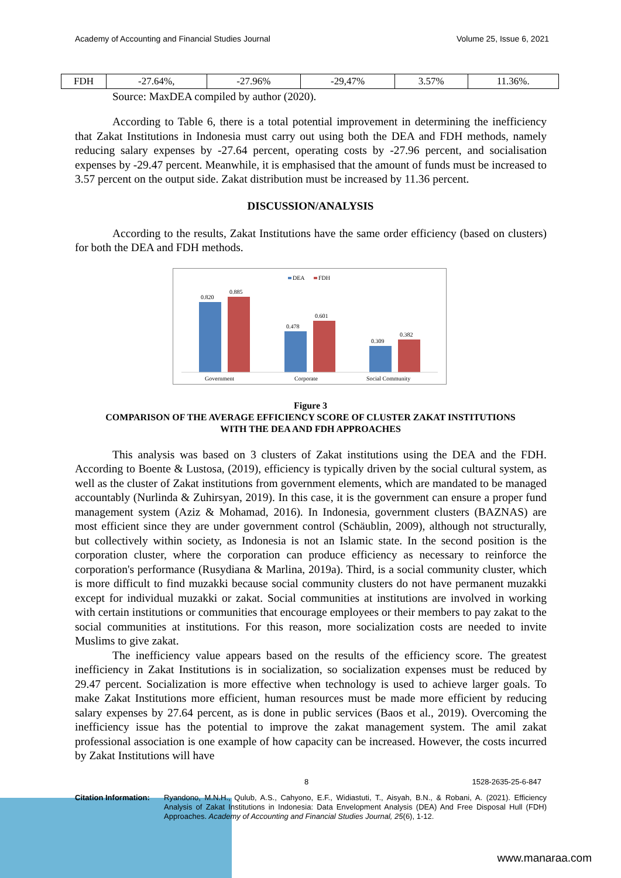Academy of Accounting and Financial Studies Journal Volume 25, Issue 6, 2021
| FDH | -27.64%, | -27.96% | -29,47% | 3.57% | 11.36%. |
Source: MaxDEA compiled by author (2020).
According to Table 6, there is a total potential improvement in determining the inefficiency that Zakat Institutions in Indonesia must carry out using both the DEA and FDH methods, namely reducing salary expenses by -27.64 percent, operating costs by -27.96 percent, and socialisation expenses by -29.47 percent. Meanwhile, it is emphasised that the amount of funds must be increased to 3.57 percent on the output side. Zakat distribution must be increased by 11.36 percent.
DISCUSSION/ANALYSIS
According to the results, Zakat Institutions have the same order efficiency (based on clusters) for both the DEA and FDH methods.
DEA
FDH
0.820
0.885
0.478
0.601
0.309
0.382
Government
Corporate
Social Community
Figure 3
COMPARISON OF THE AVERAGE EFFICIENCY SCORE OF CLUSTER ZAKAT INSTITUTIONS
WITH THE DEA AND FDH APPROACHES
This analysis was based on 3 clusters of Zakat institutions using the DEA and the FDH. According to Boente & Lustosa, (2019), efficiency is typically driven by the social cultural system, as well as the cluster of Zakat institutions from government elements, which are mandated to be managed accountably (Nurlinda & Zuhirsyan, 2019). In this case, it is the government can ensure a proper fund management system (Aziz & Mohamad, 2016). In Indonesia, government clusters (BAZNAS) are most efficient since they are under government control (Schäublin, 2009), although not structurally, but collectively within society, as Indonesia is not an Islamic state. In the second position is the corporation cluster, where the corporation can produce efficiency as necessary to reinforce the corporation's performance (Rusydiana & Marlina, 2019a). Third, is a social community cluster, which is more difficult to find muzakki because social community clusters do not have permanent muzakki except for individual muzakki or zakat. Social communities at institutions are involved in working with certain institutions or communities that encourage employees or their members to pay zakat to the social communities at institutions. For this reason, more socialization costs are needed to invite Muslims to give zakat.
The inefficiency value appears based on the results of the efficiency score. The greatest inefficiency in Zakat Institutions is in socialization, so socialization expenses must be reduced by 29.47 percent. Socialization is more effective when technology is used to achieve larger goals. To make Zakat Institutions more efficient, human resources must be made more efficient by reducing salary expenses by 27.64 percent, as is done in public services (Baos et al., 2019). Overcoming the inefficiency issue has the potential to improve the zakat management system. The amil zakat professional association is one example of how capacity can be increased. However, the costs incurred by Zakat Institutions will have
8 1528-2635-25-6-847
Citation Information: Ryandono, M.N.H., Qulub, A.S., Cahyono, E.F., Widiastuti, T., Aisyah, B.N., & Robani, A. (2021). Efficiency Analysis of Zakat Institutions in Indonesia: Data Envelopment Analysis (DEA) And Free Disposal Hull (FDH) Approaches. Academy of Accounting and Financial Studies Journal, 25(6), 1-12.
www.manaraa.com